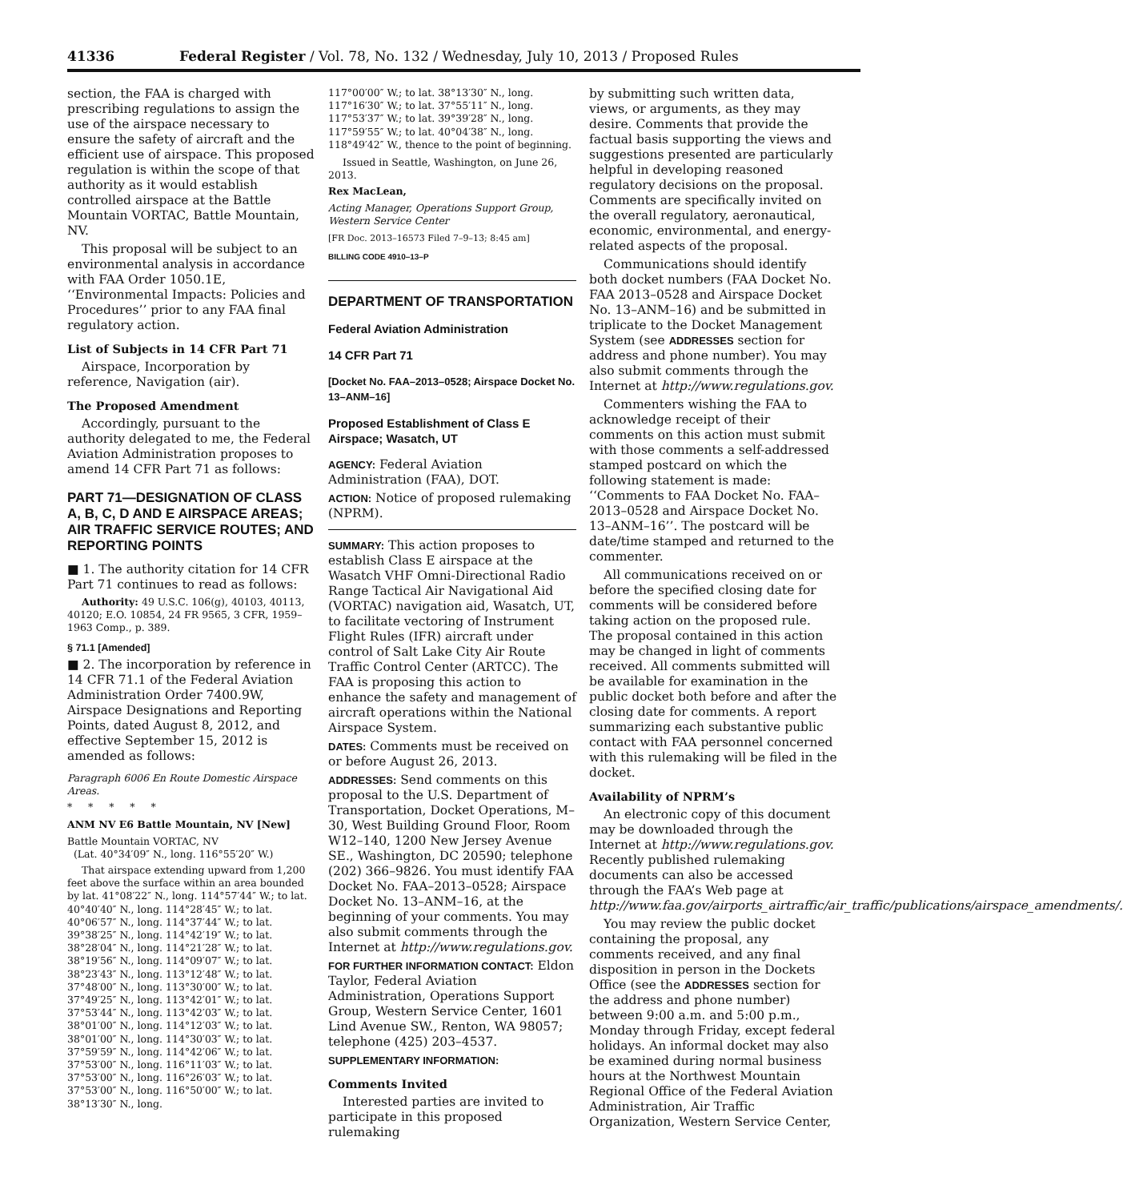41336 Federal Register / Vol. 78, No. 132 / Wednesday, July 10, 2013 / Proposed Rules
section, the FAA is charged with prescribing regulations to assign the use of the airspace necessary to ensure the safety of aircraft and the efficient use of airspace. This proposed regulation is within the scope of that authority as it would establish controlled airspace at the Battle Mountain VORTAC, Battle Mountain, NV.
This proposal will be subject to an environmental analysis in accordance with FAA Order 1050.1E, ‘‘Environmental Impacts: Policies and Procedures’’ prior to any FAA final regulatory action.
List of Subjects in 14 CFR Part 71
Airspace, Incorporation by reference, Navigation (air).
The Proposed Amendment
Accordingly, pursuant to the authority delegated to me, the Federal Aviation Administration proposes to amend 14 CFR Part 71 as follows:
PART 71—DESIGNATION OF CLASS A, B, C, D AND E AIRSPACE AREAS; AIR TRAFFIC SERVICE ROUTES; AND REPORTING POINTS
■ 1. The authority citation for 14 CFR Part 71 continues to read as follows:
Authority: 49 U.S.C. 106(g), 40103, 40113, 40120; E.O. 10854, 24 FR 9565, 3 CFR, 1959–1963 Comp., p. 389.
§ 71.1 [Amended]
■ 2. The incorporation by reference in 14 CFR 71.1 of the Federal Aviation Administration Order 7400.9W, Airspace Designations and Reporting Points, dated August 8, 2012, and effective September 15, 2012 is amended as follows:
Paragraph 6006 En Route Domestic Airspace Areas.
* * * * *
ANM NV E6 Battle Mountain, NV [New]
Battle Mountain VORTAC, NV
(Lat. 40°34′09″ N., long. 116°55′20″ W.)
That airspace extending upward from 1,200 feet above the surface within an area bounded by lat. 41°08′22″ N., long. 114°57′44″ W.; to lat. 40°40′40″ N., long. 114°28′45″ W.; to lat. 40°06′57″ N., long. 114°37′44″ W.; to lat. 39°38′25″ N., long. 114°42′19″ W.; to lat. 38°28′04″ N., long. 114°21′28″ W.; to lat. 38°19′56″ N., long. 114°09′07″ W.; to lat. 38°23′43″ N., long. 113°12′48″ W.; to lat. 37°48′00″ N., long. 113°30′00″ W.; to lat. 37°49′25″ N., long. 113°42′01″ W.; to lat. 37°53′44″ N., long. 113°42′03″ W.; to lat. 38°01′00″ N., long. 114°12′03″ W.; to lat. 38°01′00″ N., long. 114°30′03″ W.; to lat. 37°59′59″ N., long. 114°42′06″ W.; to lat. 37°53′00″ N., long. 116°11′03″ W.; to lat. 37°53′00″ N., long. 116°26′03″ W.; to lat. 37°53′00″ N., long. 116°50′00″ W.; to lat. 38°13′30″ N., long.
117°00′00″ W.; to lat. 38°13′30″ N., long. 117°16′30″ W.; to lat. 37°55′11″ N., long. 117°53′37″ W.; to lat. 39°39′28″ N., long. 117°59′55″ W.; to lat. 40°04′38″ N., long. 118°49′42″ W., thence to the point of beginning.
Issued in Seattle, Washington, on June 26, 2013.
Rex MacLean,
Acting Manager, Operations Support Group, Western Service Center
[FR Doc. 2013–16573 Filed 7–9–13; 8:45 am]
BILLING CODE 4910–13–P
DEPARTMENT OF TRANSPORTATION
Federal Aviation Administration
14 CFR Part 71
[Docket No. FAA–2013–0528; Airspace Docket No. 13–ANM–16]
Proposed Establishment of Class E Airspace; Wasatch, UT
AGENCY: Federal Aviation Administration (FAA), DOT.
ACTION: Notice of proposed rulemaking (NPRM).
SUMMARY: This action proposes to establish Class E airspace at the Wasatch VHF Omni-Directional Radio Range Tactical Air Navigational Aid (VORTAC) navigation aid, Wasatch, UT, to facilitate vectoring of Instrument Flight Rules (IFR) aircraft under control of Salt Lake City Air Route Traffic Control Center (ARTCC). The FAA is proposing this action to enhance the safety and management of aircraft operations within the National Airspace System.
DATES: Comments must be received on or before August 26, 2013.
ADDRESSES: Send comments on this proposal to the U.S. Department of Transportation, Docket Operations, M–30, West Building Ground Floor, Room W12–140, 1200 New Jersey Avenue SE., Washington, DC 20590; telephone (202) 366–9826. You must identify FAA Docket No. FAA–2013–0528; Airspace Docket No. 13–ANM–16, at the beginning of your comments. You may also submit comments through the Internet at http://www.regulations.gov.
FOR FURTHER INFORMATION CONTACT: Eldon Taylor, Federal Aviation Administration, Operations Support Group, Western Service Center, 1601 Lind Avenue SW., Renton, WA 98057; telephone (425) 203–4537.
SUPPLEMENTARY INFORMATION:
Comments Invited
Interested parties are invited to participate in this proposed rulemaking
by submitting such written data, views, or arguments, as they may desire. Comments that provide the factual basis supporting the views and suggestions presented are particularly helpful in developing reasoned regulatory decisions on the proposal. Comments are specifically invited on the overall regulatory, aeronautical, economic, environmental, and energy-related aspects of the proposal.
Communications should identify both docket numbers (FAA Docket No. FAA 2013–0528 and Airspace Docket No. 13–ANM–16) and be submitted in triplicate to the Docket Management System (see ADDRESSES section for address and phone number). You may also submit comments through the Internet at http://www.regulations.gov.
Commenters wishing the FAA to acknowledge receipt of their comments on this action must submit with those comments a self-addressed stamped postcard on which the following statement is made: ‘‘Comments to FAA Docket No. FAA–2013–0528 and Airspace Docket No. 13–ANM–16’’. The postcard will be date/time stamped and returned to the commenter.
All communications received on or before the specified closing date for comments will be considered before taking action on the proposed rule. The proposal contained in this action may be changed in light of comments received. All comments submitted will be available for examination in the public docket both before and after the closing date for comments. A report summarizing each substantive public contact with FAA personnel concerned with this rulemaking will be filed in the docket.
Availability of NPRM’s
An electronic copy of this document may be downloaded through the Internet at http://www.regulations.gov. Recently published rulemaking documents can also be accessed through the FAA’s Web page at http://www.faa.gov/airports_airtraffic/air_traffic/publications/airspace_amendments/.
You may review the public docket containing the proposal, any comments received, and any final disposition in person in the Dockets Office (see the ADDRESSES section for the address and phone number) between 9:00 a.m. and 5:00 p.m., Monday through Friday, except federal holidays. An informal docket may also be examined during normal business hours at the Northwest Mountain Regional Office of the Federal Aviation Administration, Air Traffic Organization, Western Service Center,